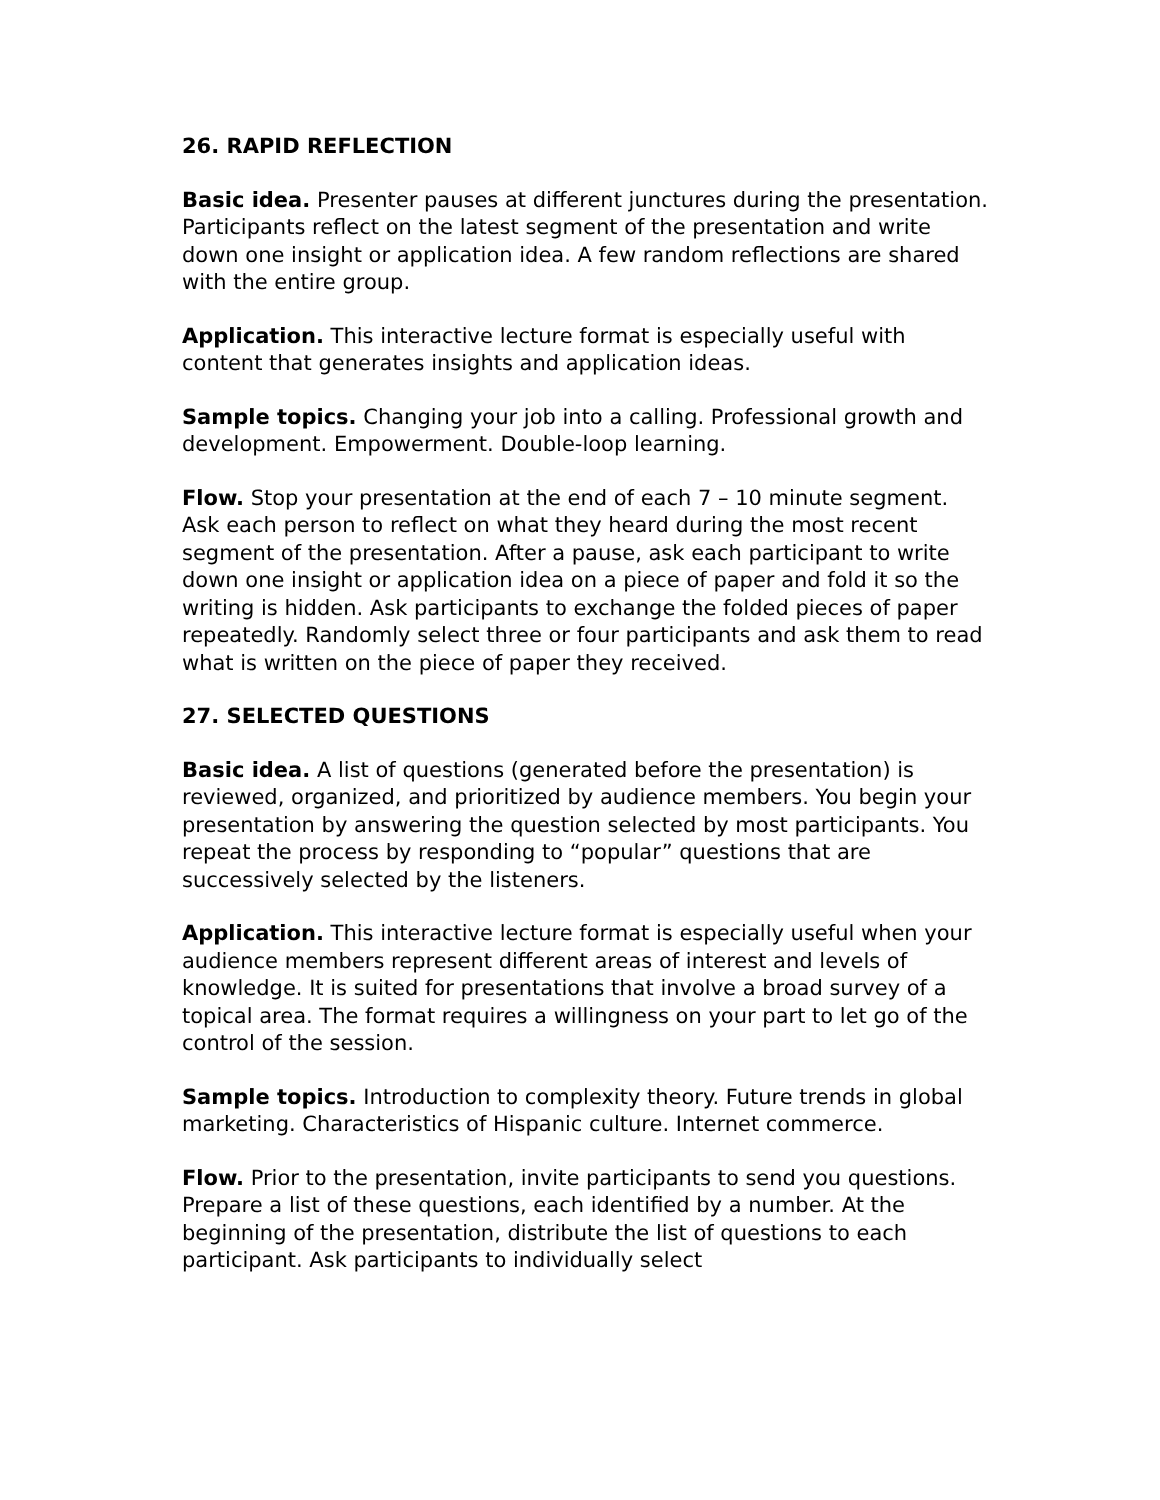26. RAPID REFLECTION
Basic idea. Presenter pauses at different junctures during the presentation. Participants reflect on the latest segment of the presentation and write down one insight or application idea. A few random reflections are shared with the entire group.
Application. This interactive lecture format is especially useful with content that generates insights and application ideas.
Sample topics. Changing your job into a calling. Professional growth and development. Empowerment. Double-loop learning.
Flow. Stop your presentation at the end of each 7 – 10 minute segment. Ask each person to reflect on what they heard during the most recent segment of the presentation. After a pause, ask each participant to write down one insight or application idea on a piece of paper and fold it so the writing is hidden. Ask participants to exchange the folded pieces of paper repeatedly. Randomly select three or four participants and ask them to read what is written on the piece of paper they received.
27. SELECTED QUESTIONS
Basic idea. A list of questions (generated before the presentation) is reviewed, organized, and prioritized by audience members. You begin your presentation by answering the question selected by most participants. You repeat the process by responding to “popular” questions that are successively selected by the listeners.
Application. This interactive lecture format is especially useful when your audience members represent different areas of interest and levels of knowledge. It is suited for presentations that involve a broad survey of a topical area. The format requires a willingness on your part to let go of the control of the session.
Sample topics. Introduction to complexity theory. Future trends in global marketing. Characteristics of Hispanic culture. Internet commerce.
Flow. Prior to the presentation, invite participants to send you questions. Prepare a list of these questions, each identified by a number. At the beginning of the presentation, distribute the list of questions to each participant. Ask participants to individually select